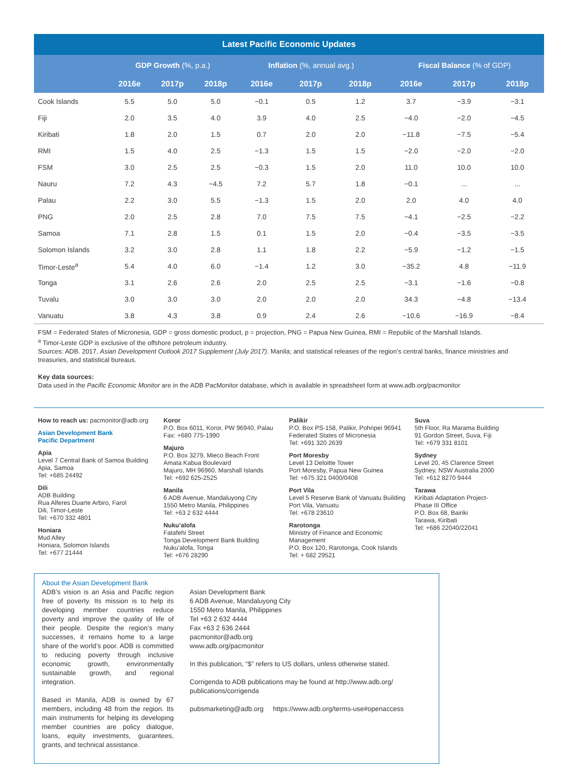| Latest Pacific Economic Updates | | | | | | | | | |
| --- | --- | --- | --- | --- | --- | --- | --- | --- | --- |
| | GDP Growth (%, p.a.) | | | Inflation (%, annual avg.) | | | Fiscal Balance (% of GDP) | | |
| | 2016e | 2017p | 2018p | 2016e | 2017p | 2018p | 2016e | 2017p | 2018p |
| Cook Islands | 5.5 | 5.0 | 5.0 | −0.1 | 0.5 | 1.2 | 3.7 | −3.9 | −3.1 |
| Fiji | 2.0 | 3.5 | 4.0 | 3.9 | 4.0 | 2.5 | −4.0 | −2.0 | −4.5 |
| Kiribati | 1.8 | 2.0 | 1.5 | 0.7 | 2.0 | 2.0 | −11.8 | −7.5 | −5.4 |
| RMI | 1.5 | 4.0 | 2.5 | −1.3 | 1.5 | 1.5 | −2.0 | −2.0 | −2.0 |
| FSM | 3.0 | 2.5 | 2.5 | −0.3 | 1.5 | 2.0 | 11.0 | 10.0 | 10.0 |
| Nauru | 7.2 | 4.3 | −4.5 | 7.2 | 5.7 | 1.8 | −0.1 | ... | ... |
| Palau | 2.2 | 3.0 | 5.5 | −1.3 | 1.5 | 2.0 | 2.0 | 4.0 | 4.0 |
| PNG | 2.0 | 2.5 | 2.8 | 7.0 | 7.5 | 7.5 | −4.1 | −2.5 | −2.2 |
| Samoa | 7.1 | 2.8 | 1.5 | 0.1 | 1.5 | 2.0 | −0.4 | −3.5 | −3.5 |
| Solomon Islands | 3.2 | 3.0 | 2.8 | 1.1 | 1.8 | 2.2 | −5.9 | −1.2 | −1.5 |
| Timor-Leste<sup>a</sup> | 5.4 | 4.0 | 6.0 | −1.4 | 1.2 | 3.0 | −35.2 | 4.8 | −11.9 |
| Tonga | 3.1 | 2.6 | 2.6 | 2.0 | 2.5 | 2.5 | −3.1 | −1.6 | −0.8 |
| Tuvalu | 3.0 | 3.0 | 3.0 | 2.0 | 2.0 | 2.0 | 34.3 | −4.8 | −13.4 |
| Vanuatu | 3.8 | 4.3 | 3.8 | 0.9 | 2.4 | 2.6 | −10.6 | −16.9 | −8.4 |
FSM = Federated States of Micronesia, GDP = gross domestic product, p = projection, PNG = Papua New Guinea, RMI = Republic of the Marshall Islands.
<sup>a</sup> Timor-Leste GDP is exclusive of the offshore petroleum industry.
Sources: ADB. 2017. Asian Development Outlook 2017 Supplement (July 2017). Manila; and statistical releases of the region’s central banks, finance ministries and treasuries, and statistical bureaus.
Key data sources:
Data used in the Pacific Economic Monitor are in the ADB PacMonitor database, which is available in spreadsheet form at www.adb.org/pacmonitor
How to reach us: pacmonitor@adb.org
Asian Development Bank
Pacific Department
Apia
Level 7 Central Bank of Samoa Building
Apia, Samoa
Tel: +685 24492
Dili
ADB Building
Rua Alferes Duarte Arbiro, Farol
Dili, Timor-Leste
Tel: +670 332 4801
Honiara
Mud Alley
Honiara, Solomon Islands
Tel: +677 21444
Koror
P.O. Box 6011, Koror, PW 96940, Palau
Fax: +680 775-1990
Majuro
P.O. Box 3279, Mieco Beach Front
Amata Kabua Boulevard
Majuro, MH 96960, Marshall Islands
Tel: +692 625-2525
Manila
6 ADB Avenue, Mandaluyong City
1550 Metro Manila, Philippines
Tel: +63 2 632 4444
Nuku’alofa
Fatafehi Street
Tonga Development Bank Building
Nuku’alofa, Tonga
Tel: +676 28290
Palikir
P.O. Box PS-158, Palikir, Pohnpei 96941
Federated States of Micronesia
Tel: +691 320 2639
Port Moresby
Level 13 Deloitte Tower
Port Moresby, Papua New Guinea
Tel: +675 321 0400/0408
Port Vila
Level 5 Reserve Bank of Vanuatu Building
Port Vila, Vanuatu
Tel: +678 23610
Rarotonga
Ministry of Finance and Economic Management
P.O. Box 120, Rarotonga, Cook Islands
Tel: + 682 29521
Suva
5th Floor, Ra Marama Building
91 Gordon Street, Suva, Fiji
Tel: +679 331 8101
Sydney
Level 20, 45 Clarence Street
Sydney, NSW Australia 2000
Tel: +612 8270 9444
Tarawa
Kiribati Adaptation Project-
Phase III Office
P.O. Box 68, Bairiki
Tarawa, Kiribati
Tel: +686 22040/22041
About the Asian Development Bank
ADB’s vision is an Asia and Pacific region free of poverty. Its mission is to help its developing member countries reduce poverty and improve the quality of life of their people. Despite the region’s many successes, it remains home to a large share of the world’s poor. ADB is committed to reducing poverty through inclusive economic growth, environmentally sustainable growth, and regional integration.
Based in Manila, ADB is owned by 67 members, including 48 from the region. Its main instruments for helping its developing member countries are policy dialogue, loans, equity investments, guarantees, grants, and technical assistance.
Asian Development Bank
6 ADB Avenue, Mandaluyong City
1550 Metro Manila, Philippines
Tel +63 2 632 4444
Fax +63 2 636 2444
pacmonitor@adb.org
www.adb.org/pacmonitor
In this publication, “$” refers to US dollars, unless otherwise stated.
Corrigenda to ADB publications may be found at http://www.adb.org/ publications/corrigenda
pubsmarketing@adb.org https://www.adb.org/terms-use#openaccess